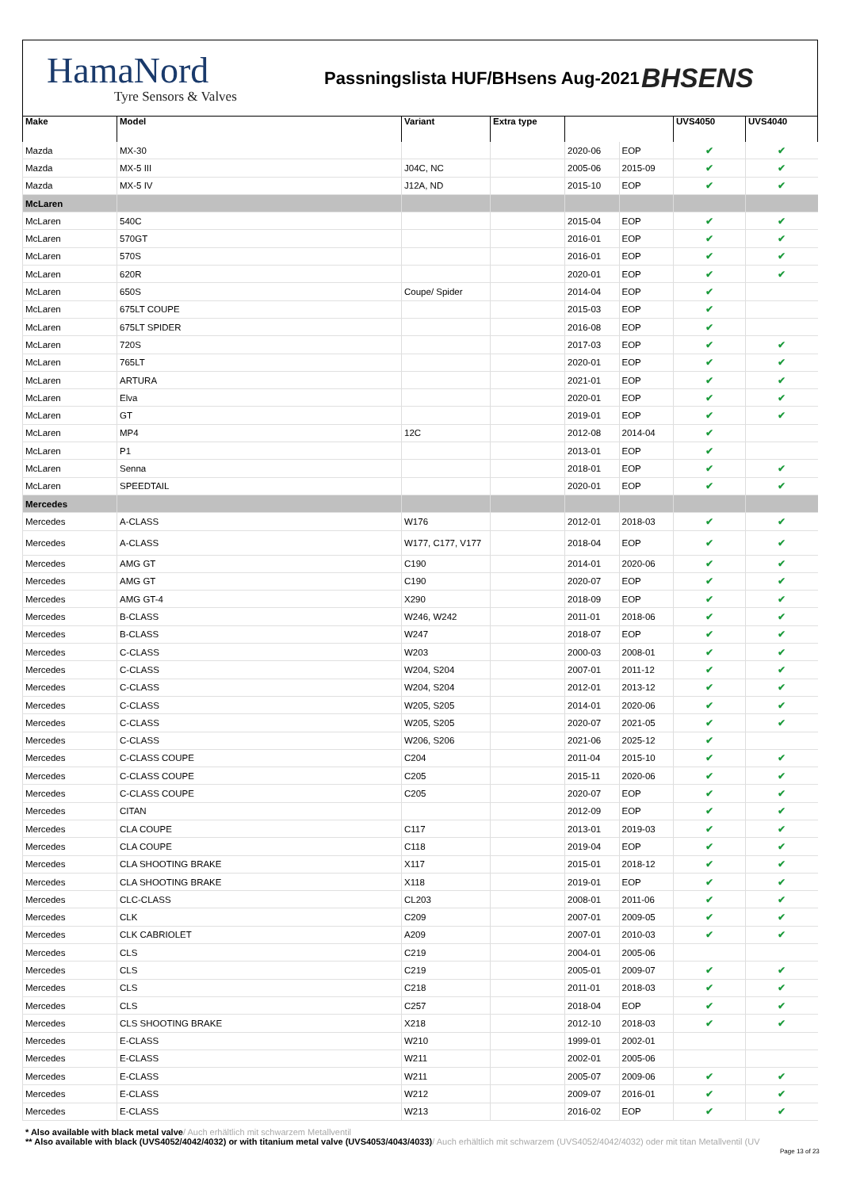HamaNord
Tyre Sensors & Valves
Passningslista HUF/BHsens Aug-2021
BHSENS
| Make | Model | Variant | Extra type | | | UVS4050 | UVS4040 |
| --- | --- | --- | --- | --- | --- | --- | --- |
| Mazda | MX-30 | | | 2020-06 | EOP | ✔ | ✔ |
| Mazda | MX-5 III | J04C, NC | | 2005-06 | 2015-09 | ✔ | ✔ |
| Mazda | MX-5 IV | J12A, ND | | 2015-10 | EOP | ✔ | ✔ |
| McLaren | | | | | | | |
| McLaren | 540C | | | 2015-04 | EOP | ✔ | ✔ |
| McLaren | 570GT | | | 2016-01 | EOP | ✔ | ✔ |
| McLaren | 570S | | | 2016-01 | EOP | ✔ | ✔ |
| McLaren | 620R | | | 2020-01 | EOP | ✔ | ✔ |
| McLaren | 650S | Coupe/ Spider | | 2014-04 | EOP | ✔ | |
| McLaren | 675LT COUPE | | | 2015-03 | EOP | ✔ | |
| McLaren | 675LT SPIDER | | | 2016-08 | EOP | ✔ | |
| McLaren | 720S | | | 2017-03 | EOP | ✔ | ✔ |
| McLaren | 765LT | | | 2020-01 | EOP | ✔ | ✔ |
| McLaren | ARTURA | | | 2021-01 | EOP | ✔ | ✔ |
| McLaren | Elva | | | 2020-01 | EOP | ✔ | ✔ |
| McLaren | GT | | | 2019-01 | EOP | ✔ | ✔ |
| McLaren | MP4 | 12C | | 2012-08 | 2014-04 | ✔ | |
| McLaren | P1 | | | 2013-01 | EOP | ✔ | |
| McLaren | Senna | | | 2018-01 | EOP | ✔ | ✔ |
| McLaren | SPEEDTAIL | | | 2020-01 | EOP | ✔ | ✔ |
| Mercedes | | | | | | | |
| Mercedes | A-CLASS | W176 | | 2012-01 | 2018-03 | ✔ | ✔ |
| Mercedes | A-CLASS | W177, C177, V177 | | 2018-04 | EOP | ✔ | ✔ |
| Mercedes | AMG GT | C190 | | 2014-01 | 2020-06 | ✔ | ✔ |
| Mercedes | AMG GT | C190 | | 2020-07 | EOP | ✔ | ✔ |
| Mercedes | AMG GT-4 | X290 | | 2018-09 | EOP | ✔ | ✔ |
| Mercedes | B-CLASS | W246, W242 | | 2011-01 | 2018-06 | ✔ | ✔ |
| Mercedes | B-CLASS | W247 | | 2018-07 | EOP | ✔ | ✔ |
| Mercedes | C-CLASS | W203 | | 2000-03 | 2008-01 | ✔ | ✔ |
| Mercedes | C-CLASS | W204, S204 | | 2007-01 | 2011-12 | ✔ | ✔ |
| Mercedes | C-CLASS | W204, S204 | | 2012-01 | 2013-12 | ✔ | ✔ |
| Mercedes | C-CLASS | W205, S205 | | 2014-01 | 2020-06 | ✔ | ✔ |
| Mercedes | C-CLASS | W205, S205 | | 2020-07 | 2021-05 | ✔ | ✔ |
| Mercedes | C-CLASS | W206, S206 | | 2021-06 | 2025-12 | ✔ | |
| Mercedes | C-CLASS COUPE | C204 | | 2011-04 | 2015-10 | ✔ | ✔ |
| Mercedes | C-CLASS COUPE | C205 | | 2015-11 | 2020-06 | ✔ | ✔ |
| Mercedes | C-CLASS COUPE | C205 | | 2020-07 | EOP | ✔ | ✔ |
| Mercedes | CITAN | | | 2012-09 | EOP | ✔ | ✔ |
| Mercedes | CLA COUPE | C117 | | 2013-01 | 2019-03 | ✔ | ✔ |
| Mercedes | CLA COUPE | C118 | | 2019-04 | EOP | ✔ | ✔ |
| Mercedes | CLA SHOOTING BRAKE | X117 | | 2015-01 | 2018-12 | ✔ | ✔ |
| Mercedes | CLA SHOOTING BRAKE | X118 | | 2019-01 | EOP | ✔ | ✔ |
| Mercedes | CLC-CLASS | CL203 | | 2008-01 | 2011-06 | ✔ | ✔ |
| Mercedes | CLK | C209 | | 2007-01 | 2009-05 | ✔ | ✔ |
| Mercedes | CLK CABRIOLET | A209 | | 2007-01 | 2010-03 | ✔ | ✔ |
| Mercedes | CLS | C219 | | 2004-01 | 2005-06 | | |
| Mercedes | CLS | C219 | | 2005-01 | 2009-07 | ✔ | ✔ |
| Mercedes | CLS | C218 | | 2011-01 | 2018-03 | ✔ | ✔ |
| Mercedes | CLS | C257 | | 2018-04 | EOP | ✔ | ✔ |
| Mercedes | CLS SHOOTING BRAKE | X218 | | 2012-10 | 2018-03 | ✔ | ✔ |
| Mercedes | E-CLASS | W210 | | 1999-01 | 2002-01 | | |
| Mercedes | E-CLASS | W211 | | 2002-01 | 2005-06 | | |
| Mercedes | E-CLASS | W211 | | 2005-07 | 2009-06 | ✔ | ✔ |
| Mercedes | E-CLASS | W212 | | 2009-07 | 2016-01 | ✔ | ✔ |
| Mercedes | E-CLASS | W213 | | 2016-02 | EOP | ✔ | ✔ |
* Also available with black metal valve/ Auch erhältlich mit schwarzem Metallventil
** Also available with black (UVS4052/4042/4032) or with titanium metal valve (UVS4053/4043/4033)/ Auch erhältlich mit schwarzem (UVS4052/4042/4032) oder mit titan Metallventil (UV
Page 13 of 23